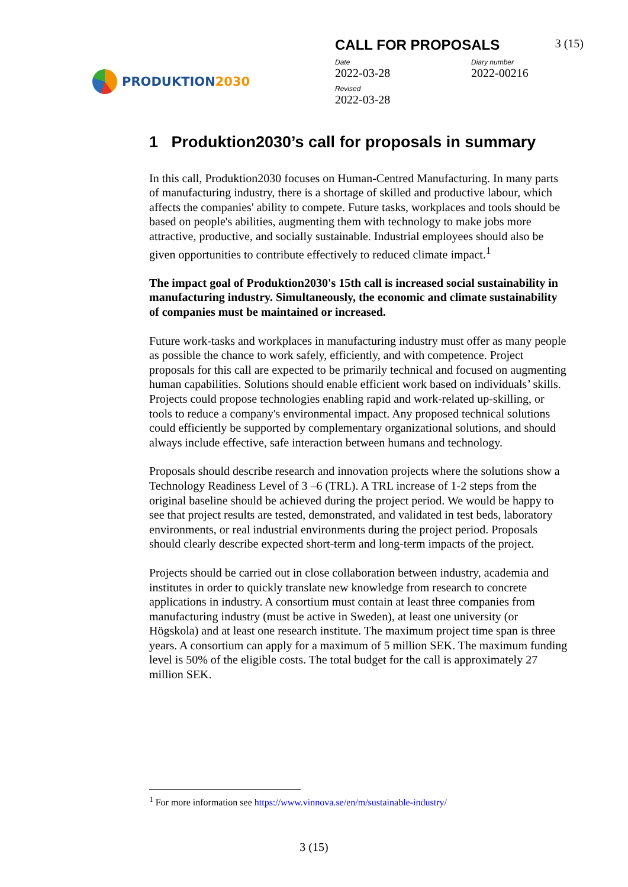PRODUKTION2030
CALL FOR PROPOSALS 3 (15)
Date
2022-03-28
Diary number
2022-00216
Revised
2022-03-28
1 Produktion2030’s call for proposals in summary
In this call, Produktion2030 focuses on Human-Centred Manufacturing. In many parts of manufacturing industry, there is a shortage of skilled and productive labour, which affects the companies' ability to compete. Future tasks, workplaces and tools should be based on people's abilities, augmenting them with technology to make jobs more attractive, productive, and socially sustainable. Industrial employees should also be given opportunities to contribute effectively to reduced climate impact.<sup>1</sup>
The impact goal of Produktion2030's 15th call is increased social sustainability in manufacturing industry. Simultaneously, the economic and climate sustainability of companies must be maintained or increased.
Future work-tasks and workplaces in manufacturing industry must offer as many people as possible the chance to work safely, efficiently, and with competence. Project proposals for this call are expected to be primarily technical and focused on augmenting human capabilities. Solutions should enable efficient work based on individuals’ skills. Projects could propose technologies enabling rapid and work-related up-skilling, or tools to reduce a company's environmental impact. Any proposed technical solutions could efficiently be supported by complementary organizational solutions, and should always include effective, safe interaction between humans and technology.
Proposals should describe research and innovation projects where the solutions show a Technology Readiness Level of 3 –6 (TRL). A TRL increase of 1-2 steps from the original baseline should be achieved during the project period. We would be happy to see that project results are tested, demonstrated, and validated in test beds, laboratory environments, or real industrial environments during the project period. Proposals should clearly describe expected short-term and long-term impacts of the project.
Projects should be carried out in close collaboration between industry, academia and institutes in order to quickly translate new knowledge from research to concrete applications in industry. A consortium must contain at least three companies from manufacturing industry (must be active in Sweden), at least one university (or Högskola) and at least one research institute. The maximum project time span is three years. A consortium can apply for a maximum of 5 million SEK. The maximum funding level is 50% of the eligible costs. The total budget for the call is approximately 27 million SEK.
<sup>1</sup> For more information see https://www.vinnova.se/en/m/sustainable-industry/
3 (15)